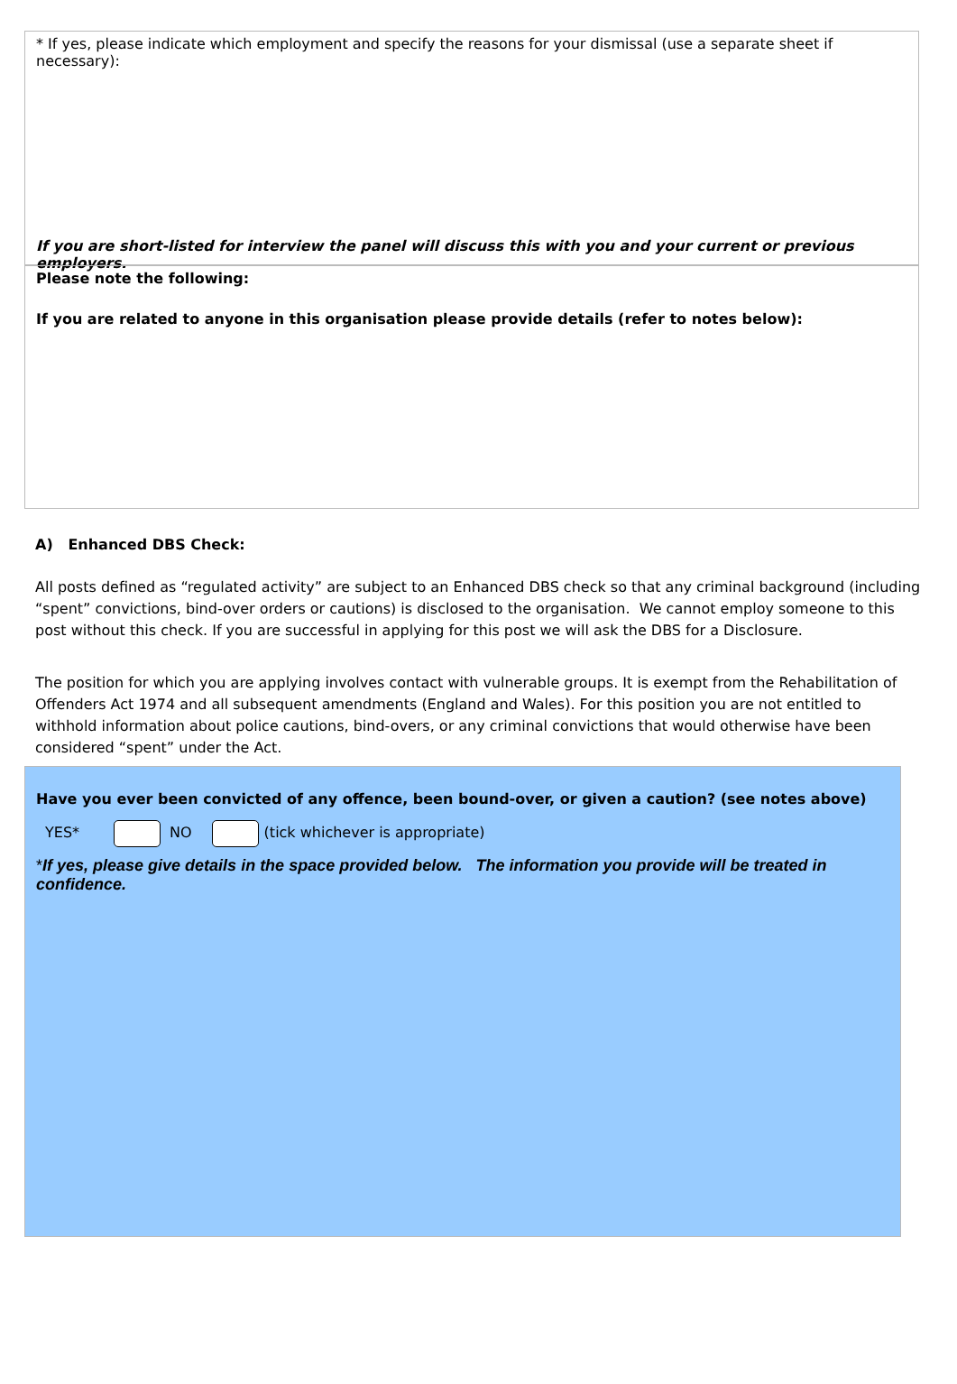* If yes, please indicate which employment and specify the reasons for your dismissal (use a separate sheet if necessary):
If you are short-listed for interview the panel will discuss this with you and your current or previous employers.
Please note the following:
If you are related to anyone in this organisation please provide details (refer to notes below):
A) Enhanced DBS Check:
All posts defined as “regulated activity” are subject to an Enhanced DBS check so that any criminal background (including “spent” convictions, bind-over orders or cautions) is disclosed to the organisation. We cannot employ someone to this post without this check. If you are successful in applying for this post we will ask the DBS for a Disclosure.
The position for which you are applying involves contact with vulnerable groups. It is exempt from the Rehabilitation of Offenders Act 1974 and all subsequent amendments (England and Wales). For this position you are not entitled to withhold information about police cautions, bind-overs, or any criminal convictions that would otherwise have been considered “spent” under the Act.
Have you ever been convicted of any offence, been bound-over, or given a caution? (see notes above)
YES* NO (tick whichever is appropriate)
*If yes, please give details in the space provided below. The information you provide will be treated in confidence.